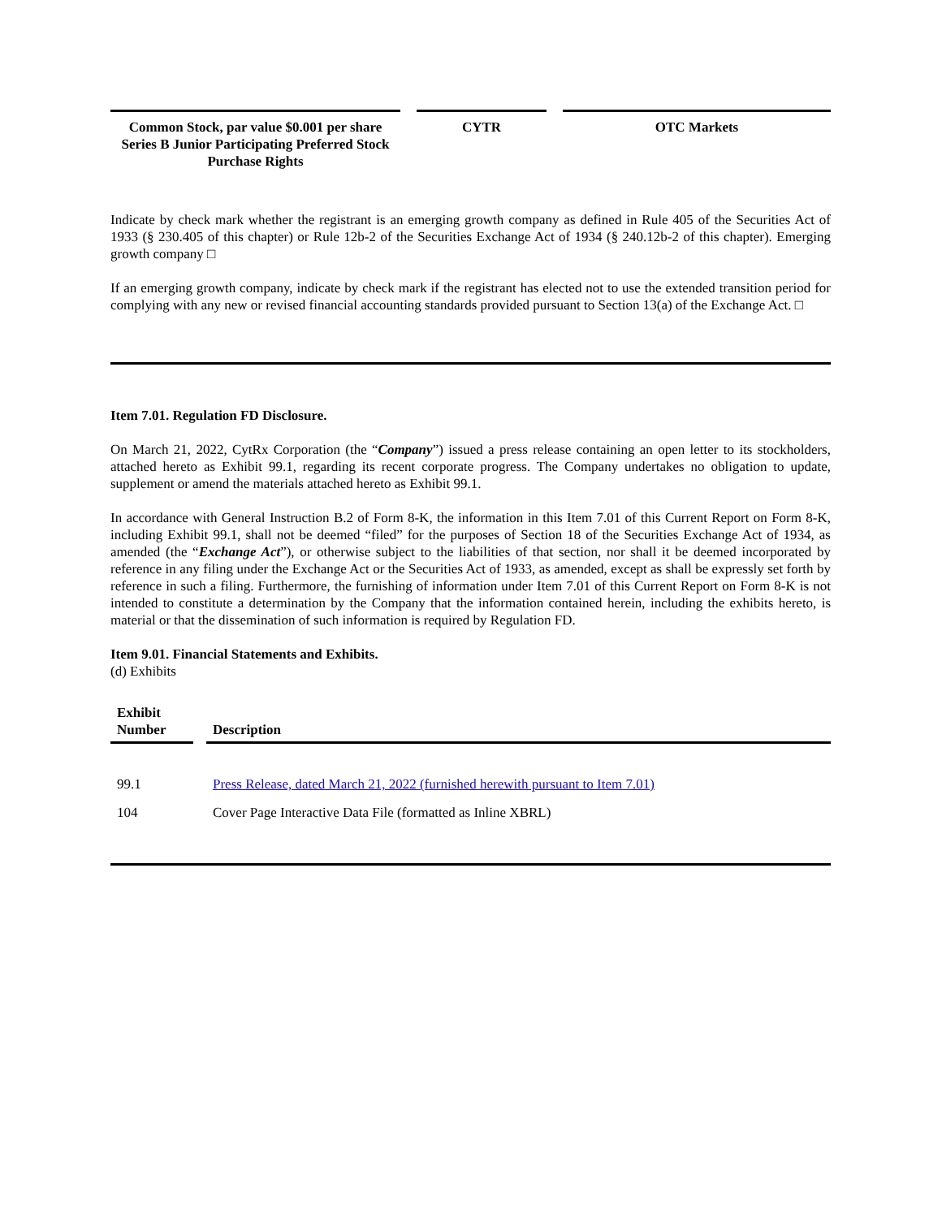| Common Stock, par value $0.001 per share Series B Junior Participating Preferred Stock Purchase Rights | | CYTR | | OTC Markets |
Indicate by check mark whether the registrant is an emerging growth company as defined in Rule 405 of the Securities Act of 1933 (§ 230.405 of this chapter) or Rule 12b-2 of the Securities Exchange Act of 1934 (§ 240.12b-2 of this chapter). Emerging growth company □
If an emerging growth company, indicate by check mark if the registrant has elected not to use the extended transition period for complying with any new or revised financial accounting standards provided pursuant to Section 13(a) of the Exchange Act. □
Item 7.01. Regulation FD Disclosure.
On March 21, 2022, CytRx Corporation (the “Company”) issued a press release containing an open letter to its stockholders, attached hereto as Exhibit 99.1, regarding its recent corporate progress. The Company undertakes no obligation to update, supplement or amend the materials attached hereto as Exhibit 99.1.
In accordance with General Instruction B.2 of Form 8-K, the information in this Item 7.01 of this Current Report on Form 8-K, including Exhibit 99.1, shall not be deemed “filed” for the purposes of Section 18 of the Securities Exchange Act of 1934, as amended (the “Exchange Act”), or otherwise subject to the liabilities of that section, nor shall it be deemed incorporated by reference in any filing under the Exchange Act or the Securities Act of 1933, as amended, except as shall be expressly set forth by reference in such a filing. Furthermore, the furnishing of information under Item 7.01 of this Current Report on Form 8-K is not intended to constitute a determination by the Company that the information contained herein, including the exhibits hereto, is material or that the dissemination of such information is required by Regulation FD.
Item 9.01. Financial Statements and Exhibits.
(d) Exhibits
| Exhibit Number | | Description |
| --- | --- | --- |
| 99.1 | | Press Release, dated March 21, 2022 (furnished herewith pursuant to Item 7.01) |
| 104 | | Cover Page Interactive Data File (formatted as Inline XBRL) |